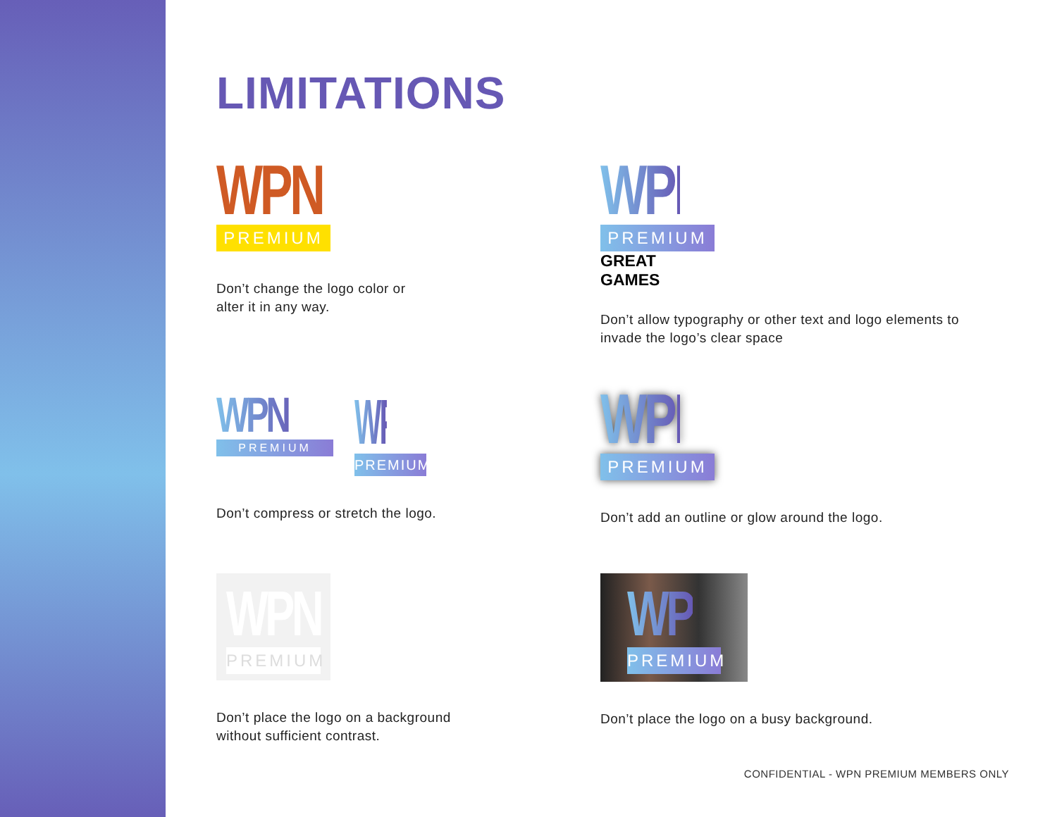LIMITATIONS
WPN
PREMIUM
Don’t change the logo color or
alter it in any way.
WPN
PREMIUM
GREAT GAMES
Don’t allow typography or other text and logo elements to invade the logo’s clear space
WPN
PREMIUM
WPN
PREMIUM
Don’t compress or stretch the logo.
WPN
PREMIUM
Don’t add an outline or glow around the logo.
WPN
PREMIUM
Don’t place the logo on a background
without sufficient contrast.
WPN
PREMIUM
Don’t place the logo on a busy background.
CONFIDENTIAL - WPN PREMIUM MEMBERS ONLY